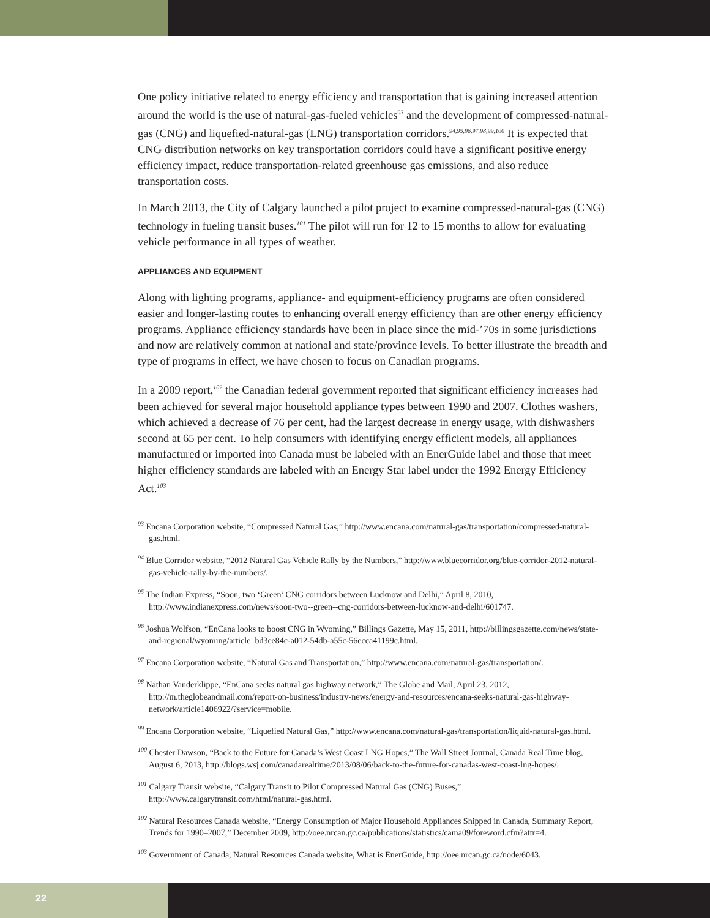One policy initiative related to energy efficiency and transportation that is gaining increased attention around the world is the use of natural-gas-fueled vehicles<sup>93</sup> and the development of compressed-natural-gas (CNG) and liquefied-natural-gas (LNG) transportation corridors.<sup>94,95,96,97,98,99,100</sup> It is expected that CNG distribution networks on key transportation corridors could have a significant positive energy efficiency impact, reduce transportation-related greenhouse gas emissions, and also reduce transportation costs.
In March 2013, the City of Calgary launched a pilot project to examine compressed-natural-gas (CNG) technology in fueling transit buses.<sup>101</sup> The pilot will run for 12 to 15 months to allow for evaluating vehicle performance in all types of weather.
APPLIANCES AND EQUIPMENT
Along with lighting programs, appliance- and equipment-efficiency programs are often considered easier and longer-lasting routes to enhancing overall energy efficiency than are other energy efficiency programs. Appliance efficiency standards have been in place since the mid-’70s in some jurisdictions and now are relatively common at national and state/province levels. To better illustrate the breadth and type of programs in effect, we have chosen to focus on Canadian programs.
In a 2009 report,<sup>102</sup> the Canadian federal government reported that significant efficiency increases had been achieved for several major household appliance types between 1990 and 2007. Clothes washers, which achieved a decrease of 76 per cent, had the largest decrease in energy usage, with dishwashers second at 65 per cent. To help consumers with identifying energy efficient models, all appliances manufactured or imported into Canada must be labeled with an EnerGuide label and those that meet higher efficiency standards are labeled with an Energy Star label under the 1992 Energy Efficiency Act.<sup>103</sup>
<sup>93</sup> Encana Corporation website, “Compressed Natural Gas,” http://www.encana.com/natural-gas/transportation/compressed-natural-gas.html.
<sup>94</sup> Blue Corridor website, “2012 Natural Gas Vehicle Rally by the Numbers,” http://www.bluecorridor.org/blue-corridor-2012-natural-gas-vehicle-rally-by-the-numbers/.
<sup>95</sup> The Indian Express, “Soon, two ‘Green’ CNG corridors between Lucknow and Delhi,” April 8, 2010, http://www.indianexpress.com/news/soon-two--green--cng-corridors-between-lucknow-and-delhi/601747.
<sup>96</sup> Joshua Wolfson, “EnCana looks to boost CNG in Wyoming,” Billings Gazette, May 15, 2011, http://billingsgazette.com/news/state-and-regional/wyoming/article_bd3ee84c-a012-54db-a55c-56ecca41199c.html.
<sup>97</sup> Encana Corporation website, “Natural Gas and Transportation,” http://www.encana.com/natural-gas/transportation/.
<sup>98</sup> Nathan Vanderklippe, “EnCana seeks natural gas highway network,” The Globe and Mail, April 23, 2012, http://m.theglobeandmail.com/report-on-business/industry-news/energy-and-resources/encana-seeks-natural-gas-highway-network/article1406922/?service=mobile.
<sup>99</sup> Encana Corporation website, “Liquefied Natural Gas,” http://www.encana.com/natural-gas/transportation/liquid-natural-gas.html.
<sup>100</sup> Chester Dawson, “Back to the Future for Canada’s West Coast LNG Hopes,” The Wall Street Journal, Canada Real Time blog, August 6, 2013, http://blogs.wsj.com/canadarealtime/2013/08/06/back-to-the-future-for-canadas-west-coast-lng-hopes/.
<sup>101</sup> Calgary Transit website, “Calgary Transit to Pilot Compressed Natural Gas (CNG) Buses,” http://www.calgarytransit.com/html/natural-gas.html.
<sup>102</sup> Natural Resources Canada website, “Energy Consumption of Major Household Appliances Shipped in Canada, Summary Report, Trends for 1990–2007,” December 2009, http://oee.nrcan.gc.ca/publications/statistics/cama09/foreword.cfm?attr=4.
<sup>103</sup> Government of Canada, Natural Resources Canada website, What is EnerGuide, http://oee.nrcan.gc.ca/node/6043.
22